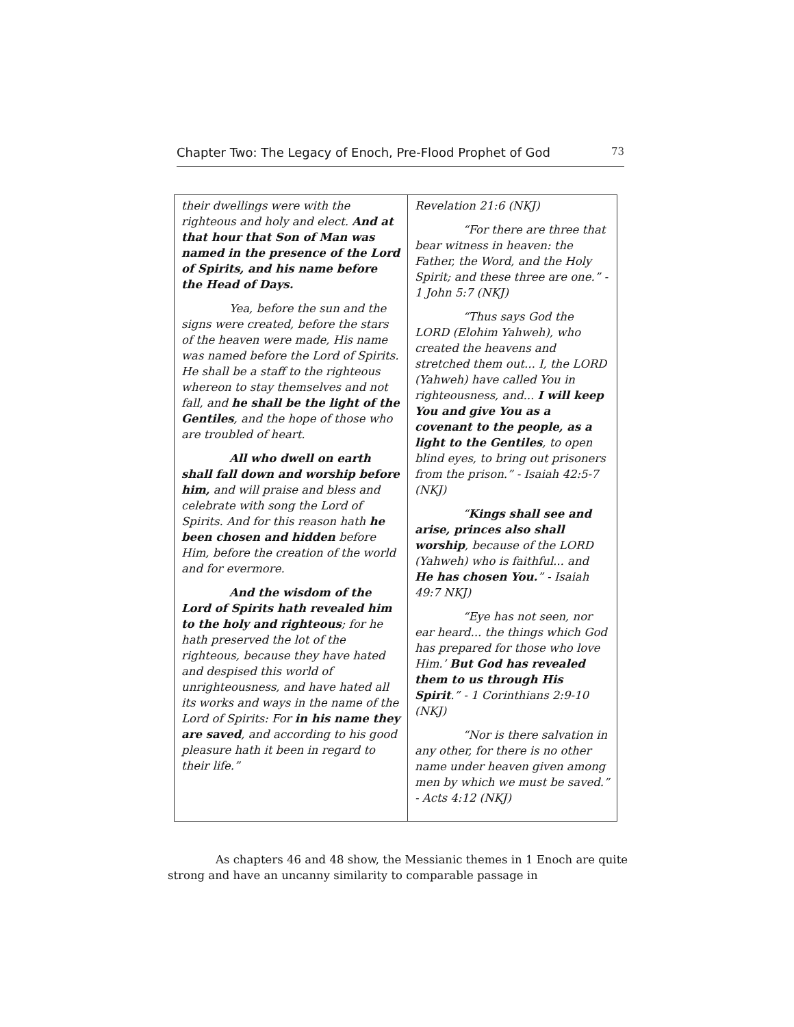Chapter Two: The Legacy of Enoch, Pre-Flood Prophet of God 73
| their dwellings were with the righteous and holy and elect. And at that hour that Son of Man was named in the presence of the Lord of Spirits, and his name before the Head of Days. Yea, before the sun and the signs were created, before the stars of the heaven were made, His name was named before the Lord of Spirits. He shall be a staff to the righteous whereon to stay themselves and not fall, and he shall be the light of the Gentiles , and the hope of those who are troubled of heart. All who dwell on earth shall fall down and worship before him, and will praise and bless and celebrate with song the Lord of Spirits. And for this reason hath he been chosen and hidden before Him, before the creation of the world and for evermore. And the wisdom of the Lord of Spirits hath revealed him to the holy and righteous ; for he hath preserved the lot of the righteous, because they have hated and despised this world of unrighteousness, and have hated all its works and ways in the name of the Lord of Spirits: For in his name they are saved , and according to his good pleasure hath it been in regard to their life.” | Revelation 21:6 (NKJ) “For there are three that bear witness in heaven: the Father, the Word, and the Holy Spirit; and these three are one.” - 1 John 5:7 (NKJ) “Thus says God the LORD (Elohim Yahweh), who created the heavens and stretched them out... I, the LORD (Yahweh) have called You in righteousness, and... I will keep You and give You as a covenant to the people, as a light to the Gentiles , to open blind eyes, to bring out prisoners from the prison.” - Isaiah 42:5-7 (NKJ) “ Kings shall see and arise, princes also shall worship , because of the LORD (Yahweh) who is faithful... and He has chosen You. ” - Isaiah 49:7 NKJ) “Eye has not seen, nor ear heard... the things which God has prepared for those who love Him.’ But God has revealed them to us through His Spirit .” - 1 Corinthians 2:9-10 (NKJ) “Nor is there salvation in any other, for there is no other name under heaven given among men by which we must be saved.” - Acts 4:12 (NKJ) |
As chapters 46 and 48 show, the Messianic themes in 1 Enoch are quite strong and have an uncanny similarity to comparable passage in